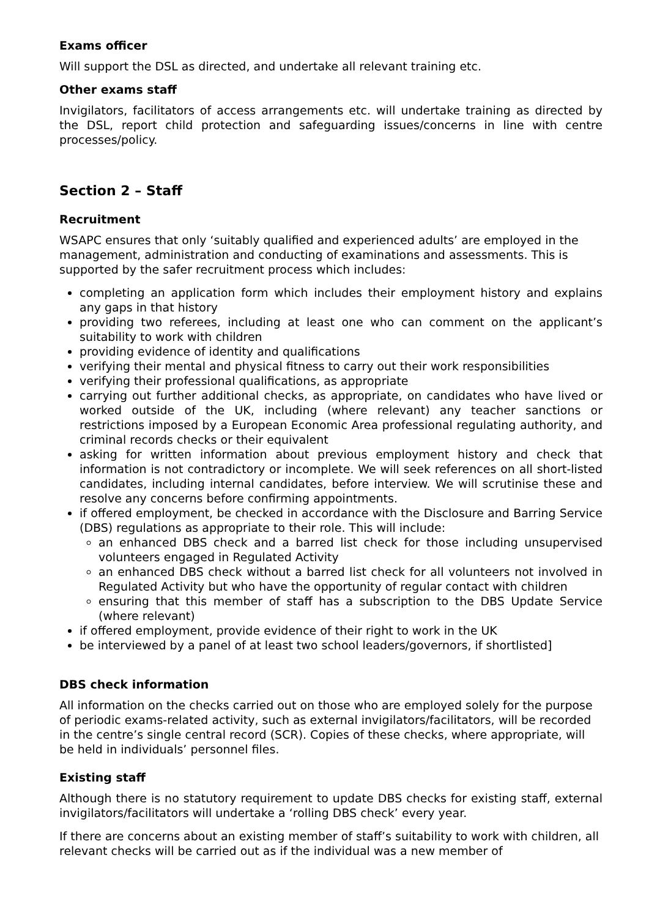Exams officer
Will support the DSL as directed, and undertake all relevant training etc.
Other exams staff
Invigilators, facilitators of access arrangements etc. will undertake training as directed by the DSL, report child protection and safeguarding issues/concerns in line with centre processes/policy.
Section 2 – Staff
Recruitment
WSAPC ensures that only ‘suitably qualified and experienced adults’ are employed in the management, administration and conducting of examinations and assessments. This is supported by the safer recruitment process which includes:
completing an application form which includes their employment history and explains any gaps in that history
providing two referees, including at least one who can comment on the applicant’s suitability to work with children
providing evidence of identity and qualifications
verifying their mental and physical fitness to carry out their work responsibilities
verifying their professional qualifications, as appropriate
carrying out further additional checks, as appropriate, on candidates who have lived or worked outside of the UK, including (where relevant) any teacher sanctions or restrictions imposed by a European Economic Area professional regulating authority, and criminal records checks or their equivalent
asking for written information about previous employment history and check that information is not contradictory or incomplete. We will seek references on all short-listed candidates, including internal candidates, before interview. We will scrutinise these and resolve any concerns before confirming appointments.
if offered employment, be checked in accordance with the Disclosure and Barring Service (DBS) regulations as appropriate to their role. This will include:
an enhanced DBS check and a barred list check for those including unsupervised volunteers engaged in Regulated Activity
an enhanced DBS check without a barred list check for all volunteers not involved in Regulated Activity but who have the opportunity of regular contact with children
ensuring that this member of staff has a subscription to the DBS Update Service (where relevant)
if offered employment, provide evidence of their right to work in the UK
be interviewed by a panel of at least two school leaders/governors, if shortlisted]
DBS check information
All information on the checks carried out on those who are employed solely for the purpose of periodic exams-related activity, such as external invigilators/facilitators, will be recorded in the centre’s single central record (SCR). Copies of these checks, where appropriate, will be held in individuals’ personnel files.
Existing staff
Although there is no statutory requirement to update DBS checks for existing staff, external invigilators/facilitators will undertake a ‘rolling DBS check’ every year.
If there are concerns about an existing member of staff’s suitability to work with children, all relevant checks will be carried out as if the individual was a new member of